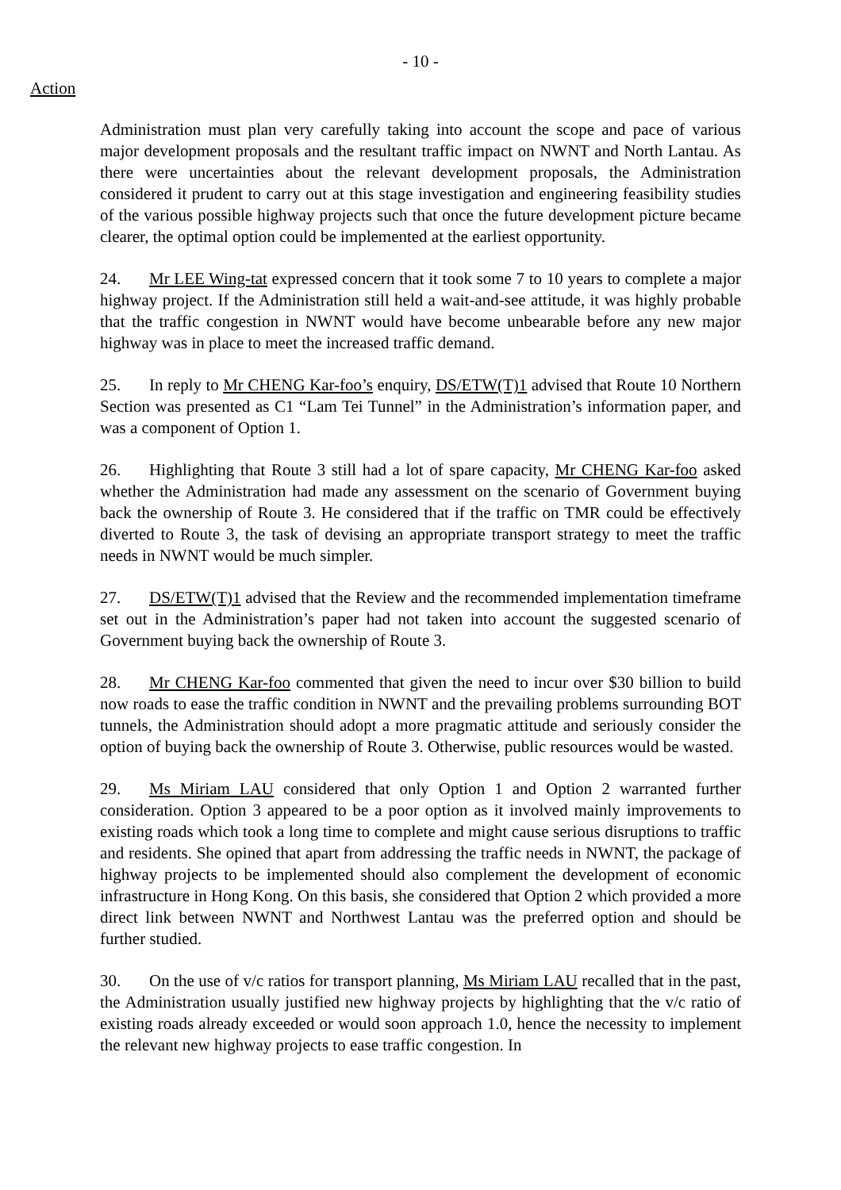- 10 -
Action
Administration must plan very carefully taking into account the scope and pace of various major development proposals and the resultant traffic impact on NWNT and North Lantau. As there were uncertainties about the relevant development proposals, the Administration considered it prudent to carry out at this stage investigation and engineering feasibility studies of the various possible highway projects such that once the future development picture became clearer, the optimal option could be implemented at the earliest opportunity.
24. Mr LEE Wing-tat expressed concern that it took some 7 to 10 years to complete a major highway project. If the Administration still held a wait-and-see attitude, it was highly probable that the traffic congestion in NWNT would have become unbearable before any new major highway was in place to meet the increased traffic demand.
25. In reply to Mr CHENG Kar-foo’s enquiry, DS/ETW(T)1 advised that Route 10 Northern Section was presented as C1 “Lam Tei Tunnel” in the Administration’s information paper, and was a component of Option 1.
26. Highlighting that Route 3 still had a lot of spare capacity, Mr CHENG Kar-foo asked whether the Administration had made any assessment on the scenario of Government buying back the ownership of Route 3. He considered that if the traffic on TMR could be effectively diverted to Route 3, the task of devising an appropriate transport strategy to meet the traffic needs in NWNT would be much simpler.
27. DS/ETW(T)1 advised that the Review and the recommended implementation timeframe set out in the Administration’s paper had not taken into account the suggested scenario of Government buying back the ownership of Route 3.
28. Mr CHENG Kar-foo commented that given the need to incur over $30 billion to build now roads to ease the traffic condition in NWNT and the prevailing problems surrounding BOT tunnels, the Administration should adopt a more pragmatic attitude and seriously consider the option of buying back the ownership of Route 3. Otherwise, public resources would be wasted.
29. Ms Miriam LAU considered that only Option 1 and Option 2 warranted further consideration. Option 3 appeared to be a poor option as it involved mainly improvements to existing roads which took a long time to complete and might cause serious disruptions to traffic and residents. She opined that apart from addressing the traffic needs in NWNT, the package of highway projects to be implemented should also complement the development of economic infrastructure in Hong Kong. On this basis, she considered that Option 2 which provided a more direct link between NWNT and Northwest Lantau was the preferred option and should be further studied.
30. On the use of v/c ratios for transport planning, Ms Miriam LAU recalled that in the past, the Administration usually justified new highway projects by highlighting that the v/c ratio of existing roads already exceeded or would soon approach 1.0, hence the necessity to implement the relevant new highway projects to ease traffic congestion. In